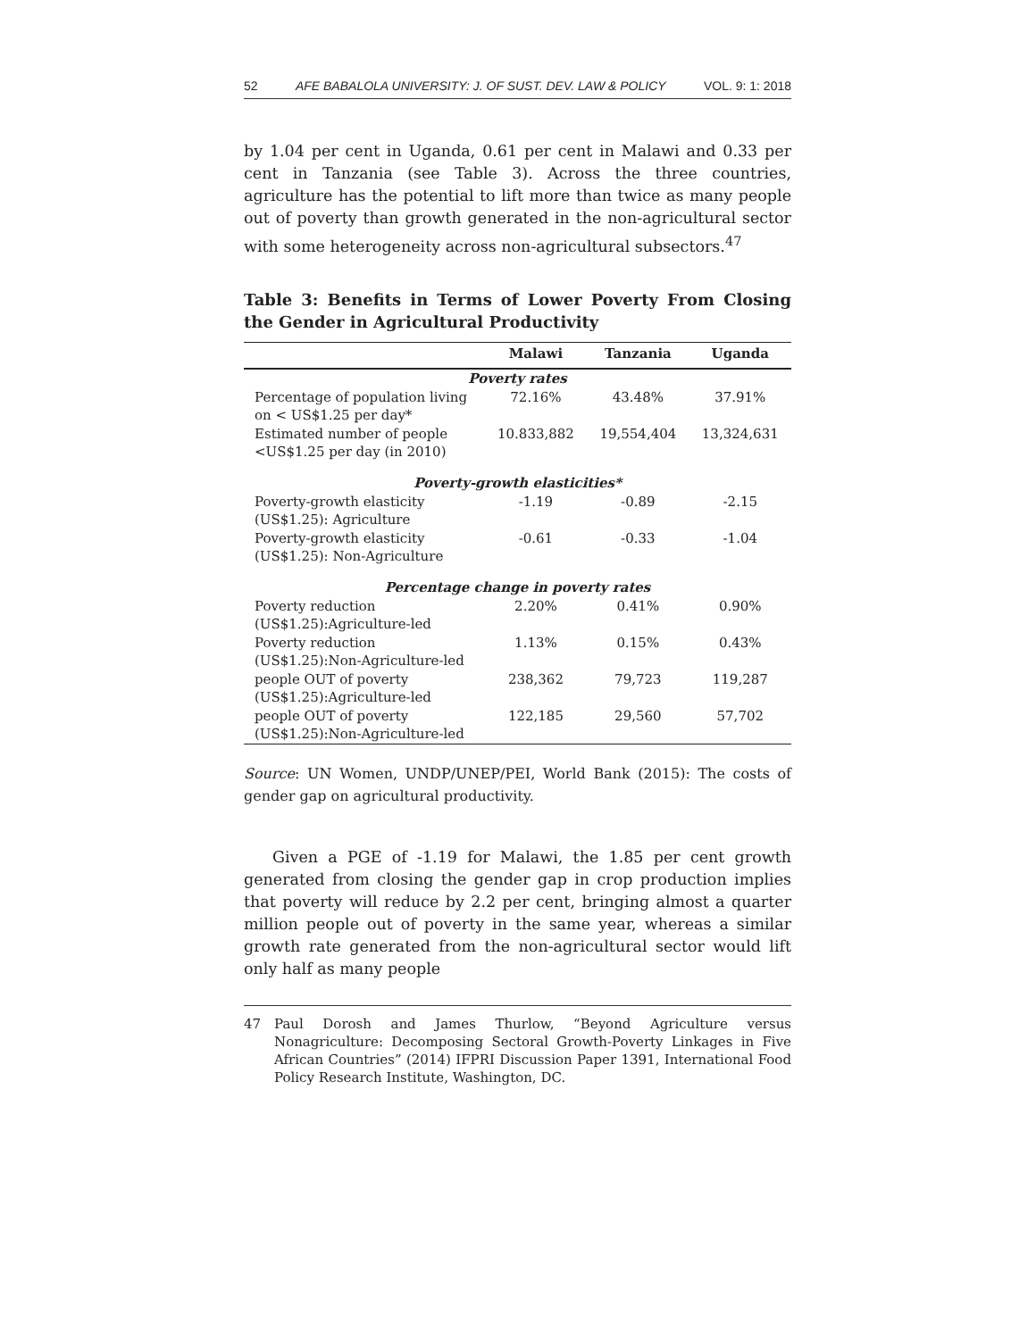52 AFE BABALOLA UNIVERSITY: J. OF SUST. DEV. LAW & POLICY VOL. 9: 1: 2018
by 1.04 per cent in Uganda, 0.61 per cent in Malawi and 0.33 per cent in Tanzania (see Table 3). Across the three countries, agriculture has the potential to lift more than twice as many people out of poverty than growth generated in the non-agricultural sector with some heterogeneity across non-agricultural subsectors.<sup>47</sup>
Table 3: Benefits in Terms of Lower Poverty From Closing the Gender in Agricultural Productivity
| | Malawi | Tanzania | Uganda |
| --- | --- | --- | --- |
| Poverty rates | | | |
| Percentage of population living on < US$1.25 per day* | 72.16% | 43.48% | 37.91% |
| Estimated number of people <US$1.25 per day (in 2010) | 10.833,882 | 19,554,404 | 13,324,631 |
| Poverty-growth elasticities* | | | |
| Poverty-growth elasticity (US$1.25): Agriculture | -1.19 | -0.89 | -2.15 |
| Poverty-growth elasticity (US$1.25): Non-Agriculture | -0.61 | -0.33 | -1.04 |
| Percentage change in poverty rates | | | |
| Poverty reduction (US$1.25):Agriculture-led | 2.20% | 0.41% | 0.90% |
| Poverty reduction (US$1.25):Non-Agriculture-led | 1.13% | 0.15% | 0.43% |
| people OUT of poverty (US$1.25):Agriculture-led | 238,362 | 79,723 | 119,287 |
| people OUT of poverty (US$1.25):Non-Agriculture-led | 122,185 | 29,560 | 57,702 |
Source: UN Women, UNDP/UNEP/PEI, World Bank (2015): The costs of gender gap on agricultural productivity.
Given a PGE of -1.19 for Malawi, the 1.85 per cent growth generated from closing the gender gap in crop production implies that poverty will reduce by 2.2 per cent, bringing almost a quarter million people out of poverty in the same year, whereas a similar growth rate generated from the non-agricultural sector would lift only half as many people
47 Paul Dorosh and James Thurlow, “Beyond Agriculture versus Nonagriculture: Decomposing Sectoral Growth-Poverty Linkages in Five African Countries” (2014) IFPRI Discussion Paper 1391, International Food Policy Research Institute, Washington, DC.